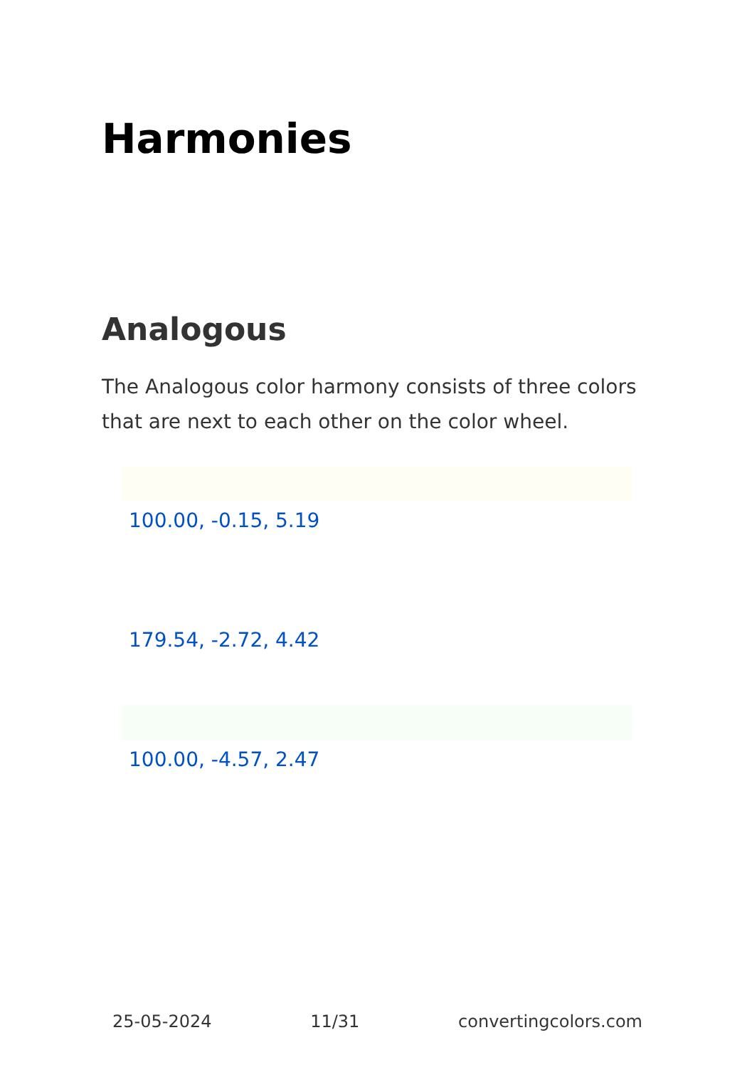Harmonies
Analogous
The Analogous color harmony consists of three colors that are next to each other on the color wheel.
100.00, -0.15, 5.19
179.54, -2.72, 4.42
100.00, -4.57, 2.47
25-05-2024 11/31 convertingcolors.com